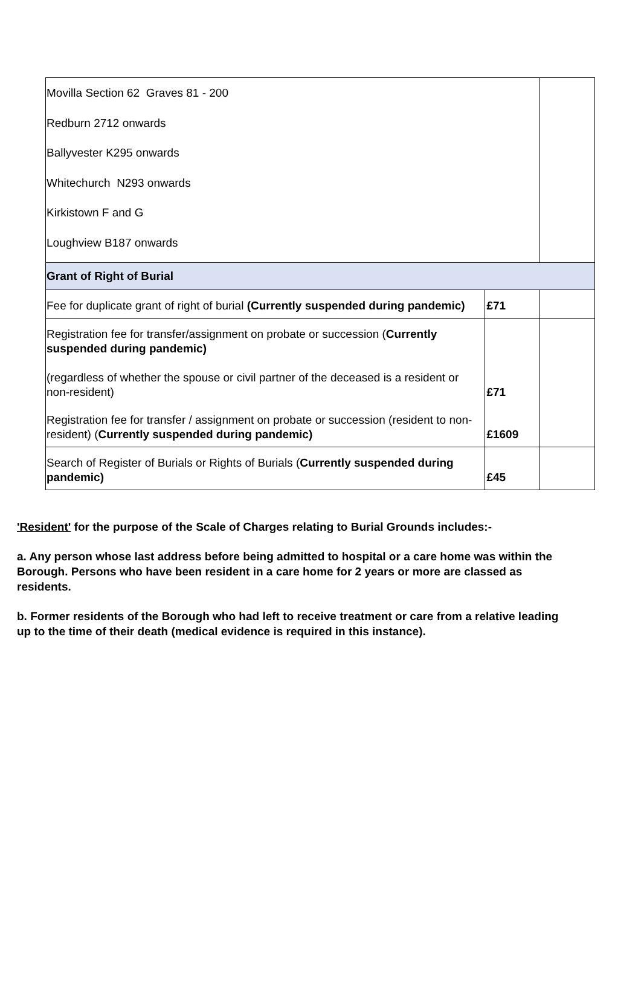| Movilla Section 62 Graves 81 - 200 Redburn 2712 onwards Ballyvester K295 onwards Whitechurch N293 onwards Kirkistown F and G Loughview B187 onwards | | |
| Grant of Right of Burial | | |
| Fee for duplicate grant of right of burial (Currently suspended during pandemic) | £71 | |
| Registration fee for transfer/assignment on probate or succession ( Currently suspended during pandemic) (regardless of whether the spouse or civil partner of the deceased is a resident or non-resident) | £71 | |
| Registration fee for transfer / assignment on probate or succession (resident to non-resident) ( Currently suspended during pandemic) | £1609 | |
| Search of Register of Burials or Rights of Burials ( Currently suspended during pandemic) | £45 | |
'Resident' for the purpose of the Scale of Charges relating to Burial Grounds includes:-
a. Any person whose last address before being admitted to hospital or a care home was within the Borough. Persons who have been resident in a care home for 2 years or more are classed as residents.
b. Former residents of the Borough who had left to receive treatment or care from a relative leading up to the time of their death (medical evidence is required in this instance).